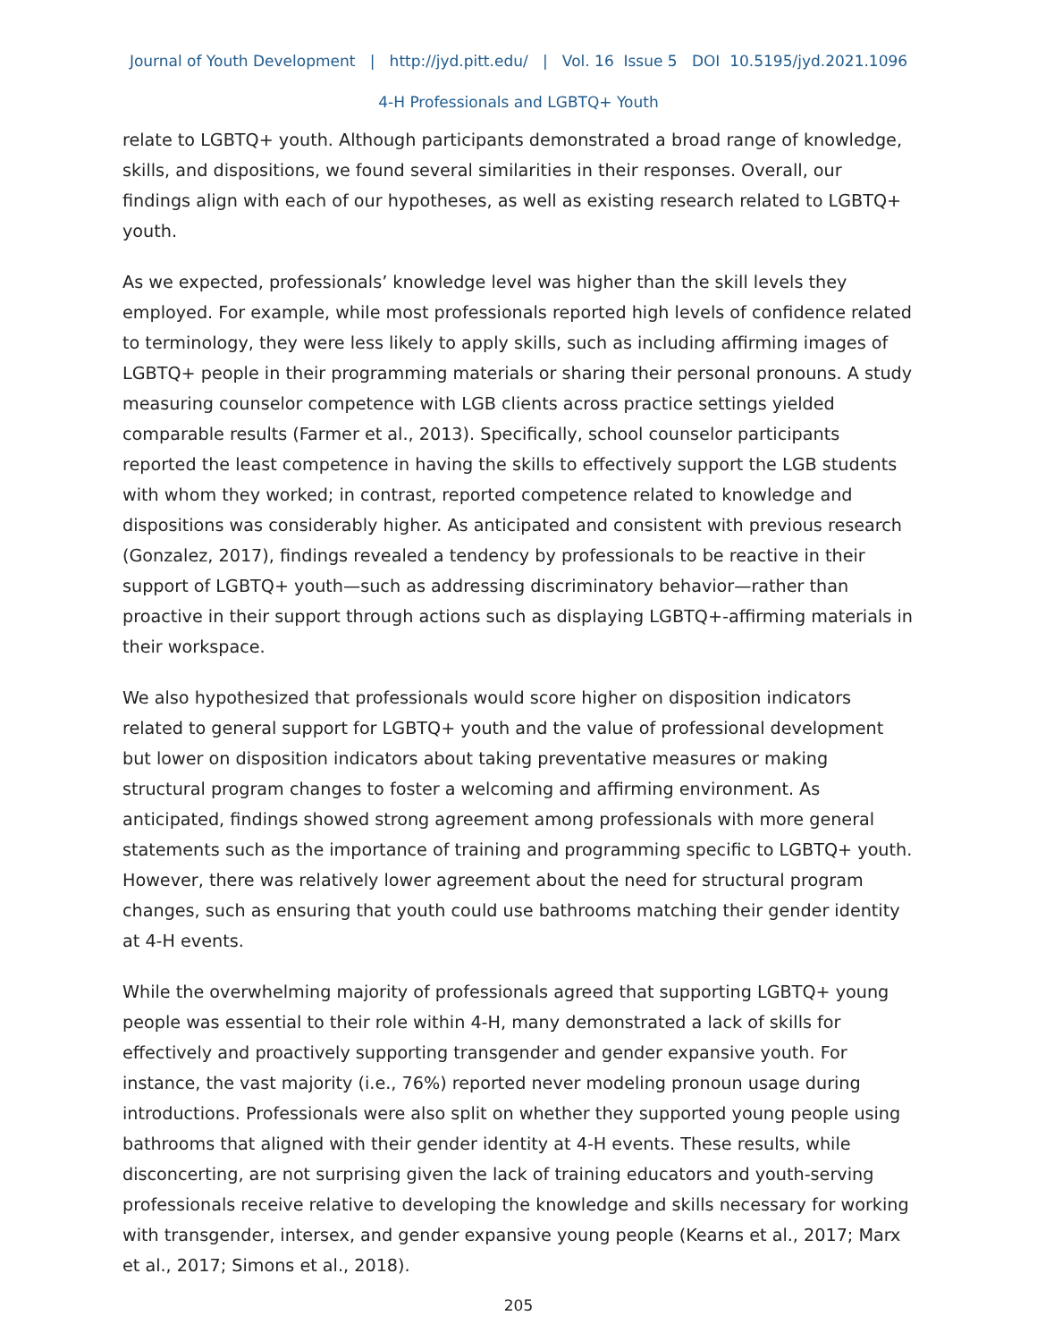Journal of Youth Development | http://jyd.pitt.edu/ | Vol. 16 Issue 5 DOI 10.5195/jyd.2021.1096
4-H Professionals and LGBTQ+ Youth
relate to LGBTQ+ youth. Although participants demonstrated a broad range of knowledge, skills, and dispositions, we found several similarities in their responses. Overall, our findings align with each of our hypotheses, as well as existing research related to LGBTQ+ youth.
As we expected, professionals’ knowledge level was higher than the skill levels they employed. For example, while most professionals reported high levels of confidence related to terminology, they were less likely to apply skills, such as including affirming images of LGBTQ+ people in their programming materials or sharing their personal pronouns. A study measuring counselor competence with LGB clients across practice settings yielded comparable results (Farmer et al., 2013). Specifically, school counselor participants reported the least competence in having the skills to effectively support the LGB students with whom they worked; in contrast, reported competence related to knowledge and dispositions was considerably higher. As anticipated and consistent with previous research (Gonzalez, 2017), findings revealed a tendency by professionals to be reactive in their support of LGBTQ+ youth—such as addressing discriminatory behavior—rather than proactive in their support through actions such as displaying LGBTQ+-affirming materials in their workspace.
We also hypothesized that professionals would score higher on disposition indicators related to general support for LGBTQ+ youth and the value of professional development but lower on disposition indicators about taking preventative measures or making structural program changes to foster a welcoming and affirming environment. As anticipated, findings showed strong agreement among professionals with more general statements such as the importance of training and programming specific to LGBTQ+ youth. However, there was relatively lower agreement about the need for structural program changes, such as ensuring that youth could use bathrooms matching their gender identity at 4-H events.
While the overwhelming majority of professionals agreed that supporting LGBTQ+ young people was essential to their role within 4-H, many demonstrated a lack of skills for effectively and proactively supporting transgender and gender expansive youth. For instance, the vast majority (i.e., 76%) reported never modeling pronoun usage during introductions. Professionals were also split on whether they supported young people using bathrooms that aligned with their gender identity at 4-H events. These results, while disconcerting, are not surprising given the lack of training educators and youth-serving professionals receive relative to developing the knowledge and skills necessary for working with transgender, intersex, and gender expansive young people (Kearns et al., 2017; Marx et al., 2017; Simons et al., 2018).
205